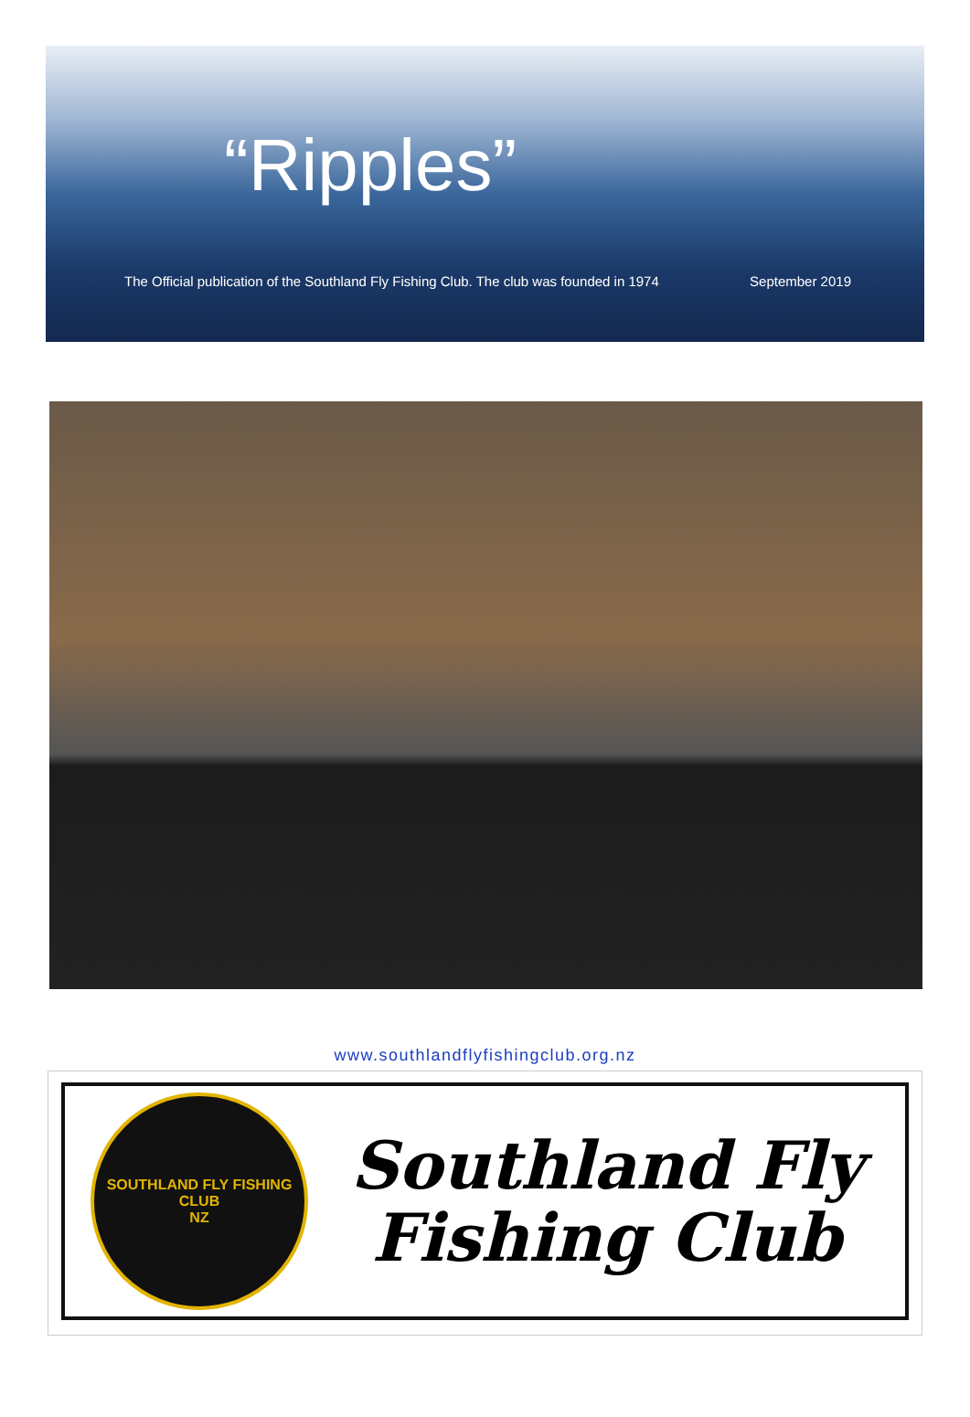“Ripples”
The Official publication of the Southland Fly Fishing Club. The club was founded in 1974 September 2019
www.southlandflyfishingclub.org.nz
SOUTHLAND FLY FISHING CLUB
NZ
Southland Fly
Fishing Club